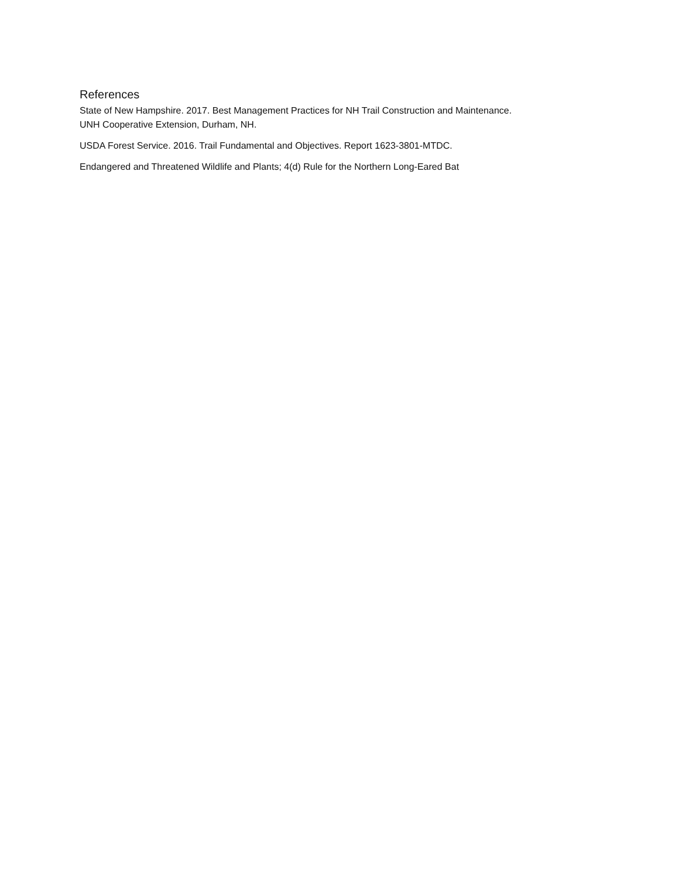References
State of New Hampshire. 2017. Best Management Practices for NH Trail Construction and Maintenance.
UNH Cooperative Extension, Durham, NH.
USDA Forest Service. 2016. Trail Fundamental and Objectives. Report 1623-3801-MTDC.
Endangered and Threatened Wildlife and Plants; 4(d) Rule for the Northern Long-Eared Bat